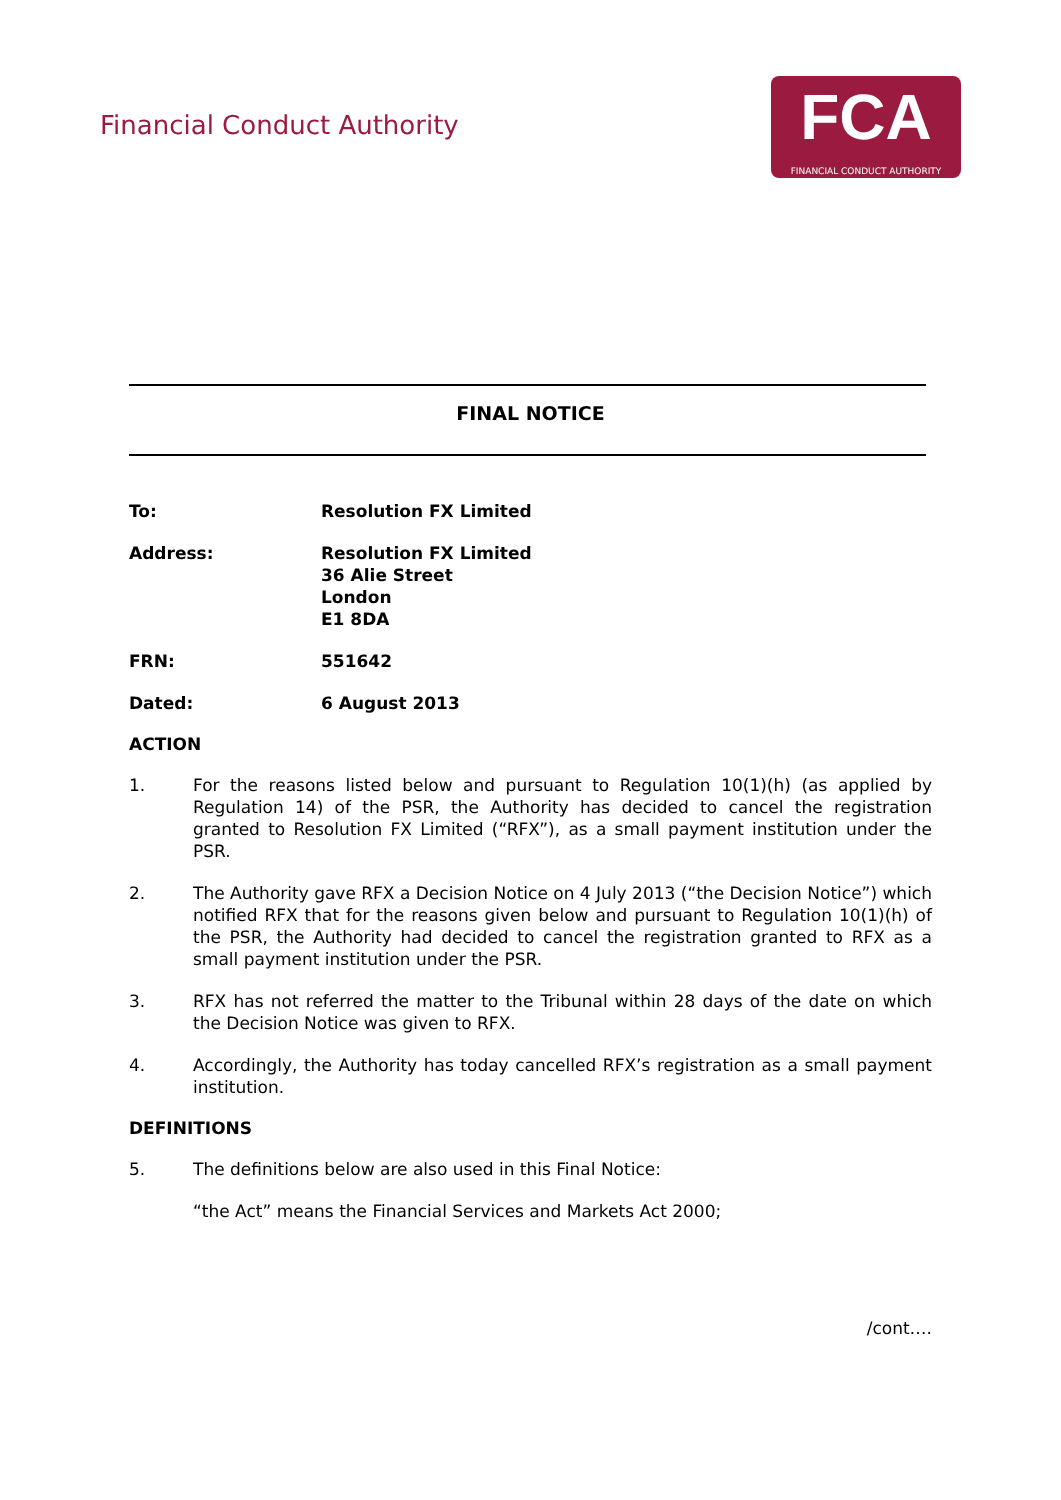Financial Conduct Authority
FCA
FINANCIAL CONDUCT AUTHORITY
FINAL NOTICE
To: Resolution FX Limited
Address: Resolution FX Limited
36 Alie Street
London
E1 8DA
FRN: 551642
Dated: 6 August 2013
ACTION
1. For the reasons listed below and pursuant to Regulation 10(1)(h) (as applied by Regulation 14) of the PSR, the Authority has decided to cancel the registration granted to Resolution FX Limited (“RFX”), as a small payment institution under the PSR.
2. The Authority gave RFX a Decision Notice on 4 July 2013 (“the Decision Notice”) which notified RFX that for the reasons given below and pursuant to Regulation 10(1)(h) of the PSR, the Authority had decided to cancel the registration granted to RFX as a small payment institution under the PSR.
3. RFX has not referred the matter to the Tribunal within 28 days of the date on which the Decision Notice was given to RFX.
4. Accordingly, the Authority has today cancelled RFX’s registration as a small payment institution.
DEFINITIONS
5. The definitions below are also used in this Final Notice:
“the Act” means the Financial Services and Markets Act 2000;
/cont….